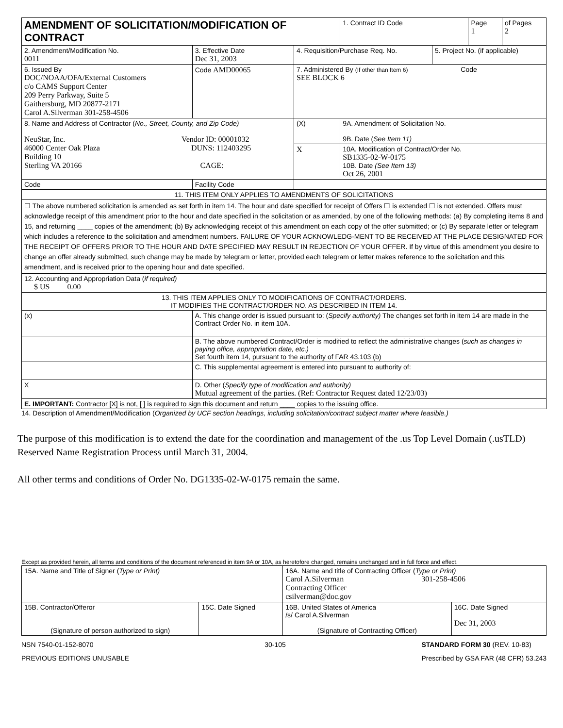| AMENDMENT OF SOLICITATION/MODIFICATION OF CONTRACT | | | | 1. Contract ID Code | | Page 1 | of Pages 2 |
| 2. Amendment/Modification No. 0011 | 3. Effective Date Dec 31, 2003 | 4. Requisition/Purchase Req. No. | | | 5. Project No. (if applicable) | | |
| 6. Issued By DOC/NOAA/OFA/External Customers c/o CAMS Support Center 209 Perry Parkway, Suite 5 Gaithersburg, MD 20877-2171 Carol A.Silverman 301-258-4506 | Code AMD00065 | 7. Administered By (If other than Item 6) Code SEE BLOCK 6 | | | | | |
| 8. Name and Address of Contractor ( No., Street, County, and Zip Code) NeuStar, Inc. Vendor ID: 00001032 46000 Center Oak Plaza DUNS: 112403295 Building 10 Sterling VA 20166 CAGE: | | | (X) | 9A. Amendment of Solicitation No. 9B. Date ( See Item 11) | | | |
| | | | X | 10A. Modification of Contract/Order No. SB1335-02-W-0175 10B. Date (See Item 13) Oct 26, 2001 | | | |
| Code | Facility Code | | | | | | |
| 11. THIS ITEM ONLY APPLIES TO AMENDMENTS OF SOLICITATIONS | | | | | | | |
| ☐ The above numbered solicitation is amended as set forth in item 14. The hour and date specified for receipt of Offers ☐ is extended ☐ is not extended. Offers must acknowledge receipt of this amendment prior to the hour and date specified in the solicitation or as amended, by one of the following methods: (a) By completing items 8 and 15, and returning ____ copies of the amendment; (b) By acknowledging receipt of this amendment on each copy of the offer submitted; or (c) By separate letter or telegram which includes a reference to the solicitation and amendment numbers. FAILURE OF YOUR ACKNOWLEDG-MENT TO BE RECEIVED AT THE PLACE DESIGNATED FOR THE RECEIPT OF OFFERS PRIOR TO THE HOUR AND DATE SPECIFIED MAY RESULT IN REJECTION OF YOUR OFFER. If by virtue of this amendment you desire to change an offer already submitted, such change may be made by telegram or letter, provided each telegram or letter makes reference to the solicitation and this amendment, and is received prior to the opening hour and date specified. | | | | | | | |
| 12. Accounting and Appropriation Data ( if required) $ US 0.00 | | | | | | | |
| 13. THIS ITEM APPLIES ONLY TO MODIFICATIONS OF CONTRACT/ORDERS. IT MODIFIES THE CONTRACT/ORDER NO. AS DESCRIBED IN ITEM 14. | | | | | | | |
| (x) | A. This change order is issued pursuant to: ( Specify authority) The changes set forth in item 14 are made in the Contract Order No. in item 10A. | | | | | | |
| | B. The above numbered Contract/Order is modified to reflect the administrative changes ( such as changes in paying office, appropriation date, etc.) Set fourth item 14, pursuant to the authority of FAR 43.103 (b) | | | | | | |
| | C. This supplemental agreement is entered into pursuant to authority of: | | | | | | |
| X | D. Other ( Specify type of modification and authority) Mutual agreement of the parties. (Ref: Contractor Request dated 12/23/03) | | | | | | |
| E. IMPORTANT: Contractor [X] is not, [ ] is required to sign this document and return ____ copies to the issuing office. | | | | | | | |
14. Description of Amendment/Modification (Organized by UCF section headings, including solicitation/contract subject matter where feasible.)
The purpose of this modification is to extend the date for the coordination and management of the .us Top Level Domain (.usTLD) Reserved Name Registration Process until March 31, 2004.
All other terms and conditions of Order No. DG1335-02-W-0175 remain the same.
Except as provided herein, all terms and conditions of the document referenced in item 9A or 10A, as heretofore changed, remains unchanged and in full force and effect.
| 15A. Name and Title of Signer ( Type or Print) | | 16A. Name and title of Contracting Officer ( Type or Print) Carol A.Silverman 301-258-4506 Contracting Officer csilverman@doc.gov | |
| 15B. Contractor/Offeror (Signature of person authorized to sign) | 15C. Date Signed | 16B. United States of America /s/ Carol A.Silverman (Signature of Contracting Officer) | 16C. Date Signed Dec 31, 2003 |
NSN 7540-01-152-8070
PREVIOUS EDITIONS UNUSABLE 30-105 STANDARD FORM 30 (REV. 10-83)
Prescribed by GSA FAR (48 CFR) 53.243